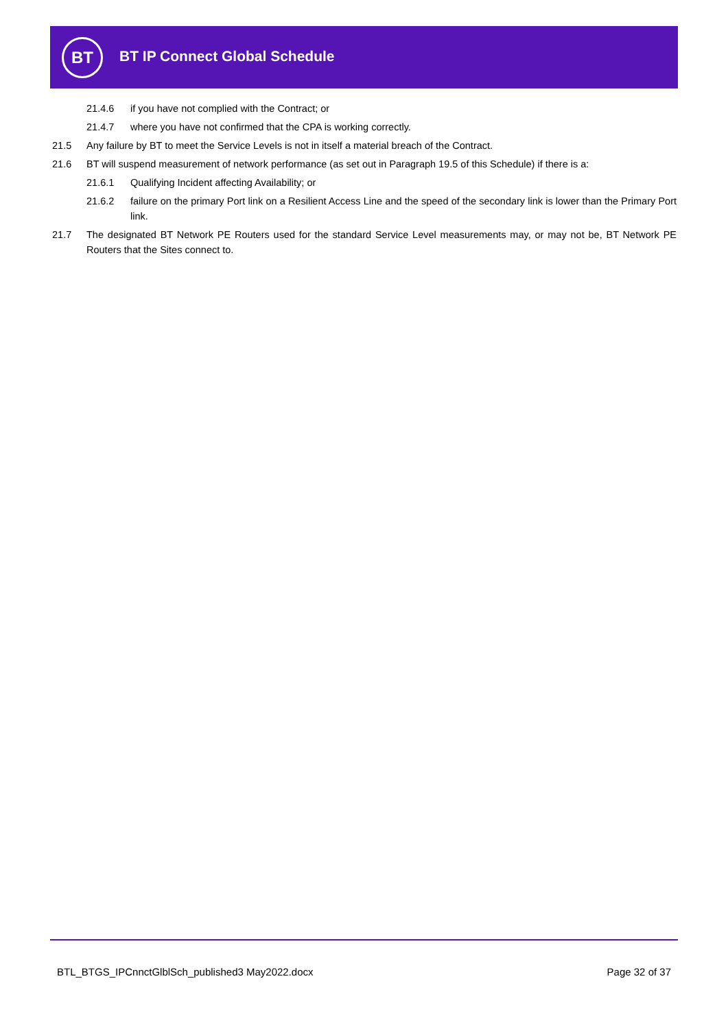BT BT IP Connect Global Schedule
21.4.6 if you have not complied with the Contract; or
21.4.7 where you have not confirmed that the CPA is working correctly.
21.5 Any failure by BT to meet the Service Levels is not in itself a material breach of the Contract.
21.6 BT will suspend measurement of network performance (as set out in Paragraph 19.5 of this Schedule) if there is a:
21.6.1 Qualifying Incident affecting Availability; or
21.6.2 failure on the primary Port link on a Resilient Access Line and the speed of the secondary link is lower than the Primary Port link.
21.7 The designated BT Network PE Routers used for the standard Service Level measurements may, or may not be, BT Network PE Routers that the Sites connect to.
BTL_BTGS_IPCnnctGlblSch_published3 May2022.docx Page 32 of 37